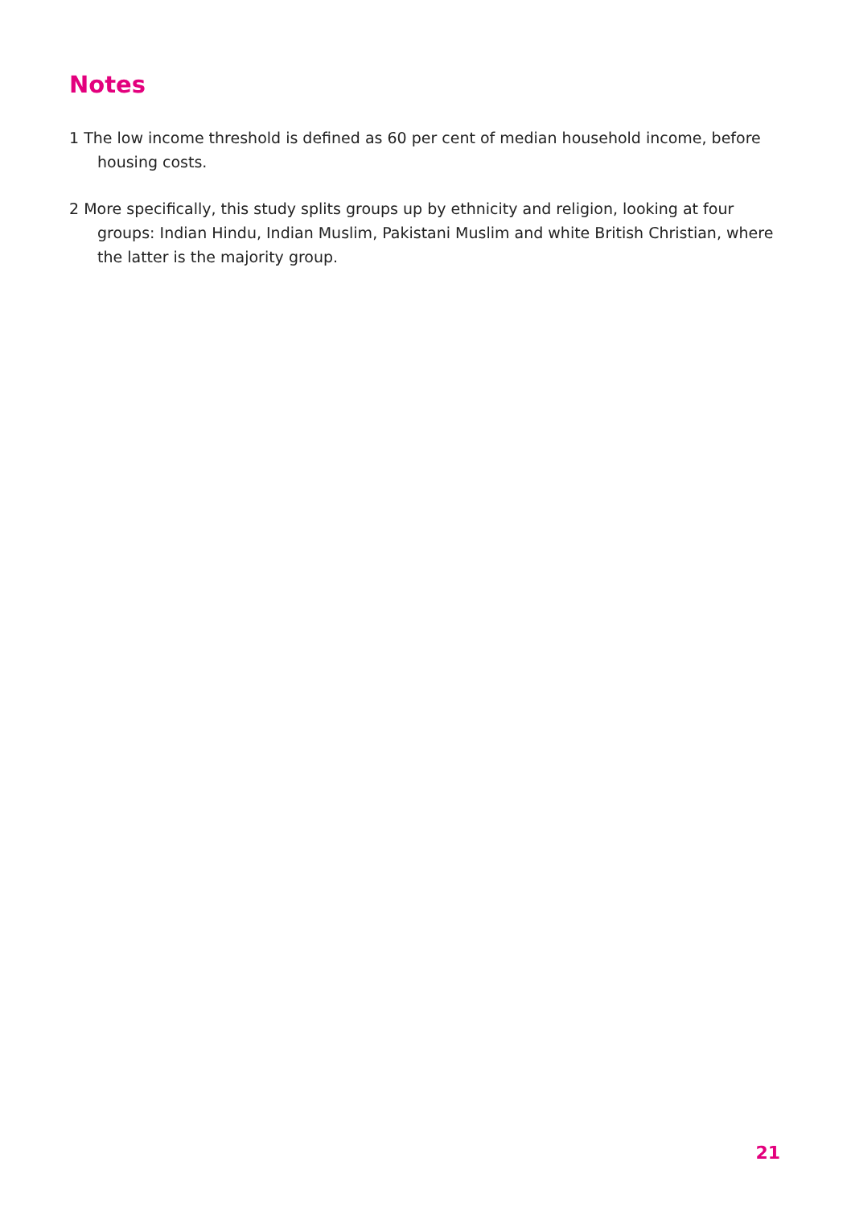Notes
1 The low income threshold is defined as 60 per cent of median household income, before housing costs.
2 More specifically, this study splits groups up by ethnicity and religion, looking at four groups: Indian Hindu, Indian Muslim, Pakistani Muslim and white British Christian, where the latter is the majority group.
21